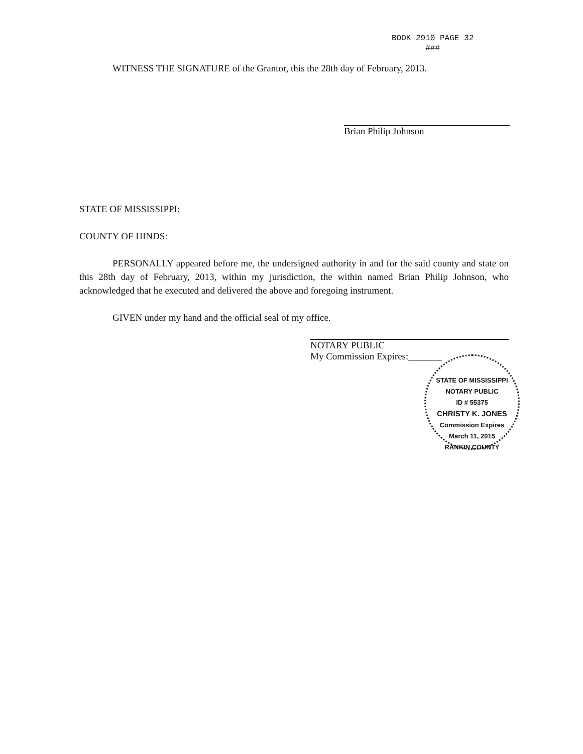BOOK 2910 PAGE 32
###
WITNESS THE SIGNATURE of the Grantor, this the 28th day of February, 2013.
Brian Philip Johnson
STATE OF MISSISSIPPI:
COUNTY OF HINDS:
PERSONALLY appeared before me, the undersigned authority in and for the said county and state on this 28th day of February, 2013, within my jurisdiction, the within named Brian Philip Johnson, who acknowledged that he executed and delivered the above and foregoing instrument.
GIVEN under my hand and the official seal of my office.
NOTARY PUBLIC
My Commission Expires:_______
STATE OF MISSISSIPPI
NOTARY PUBLIC
ID # 55375
CHRISTY K. JONES
Commission Expires
March 11, 2015
RANKIN COUNTY